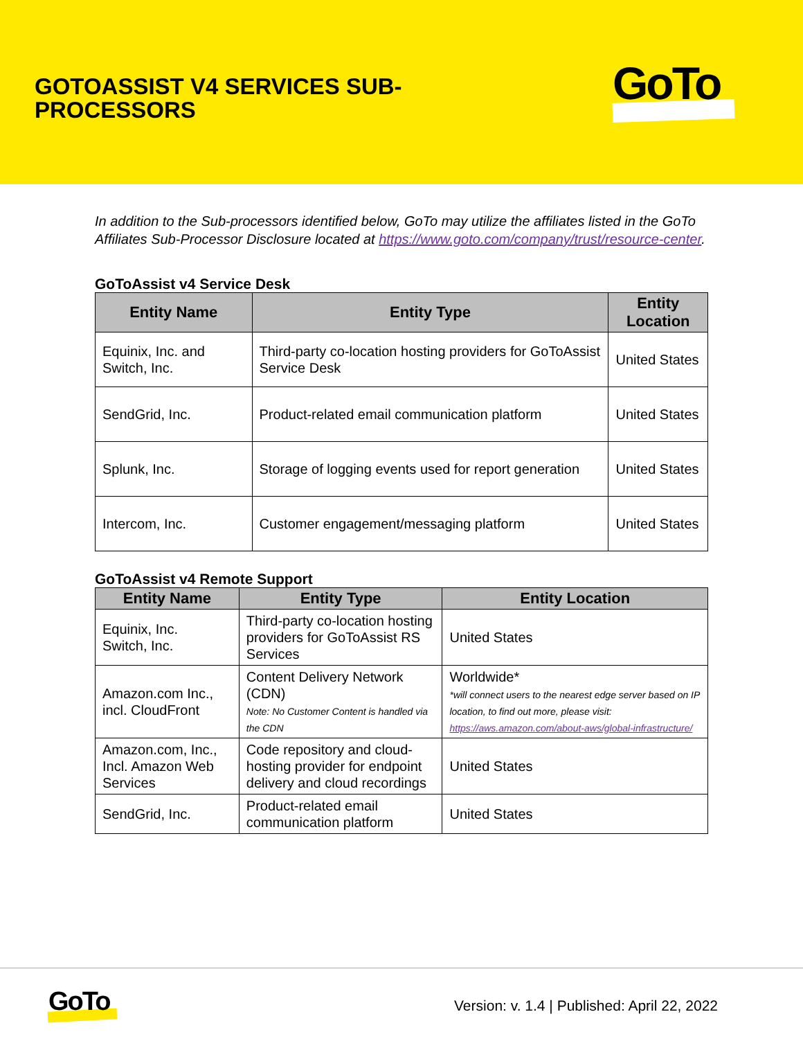GOTOASSIST V4 SERVICES SUB-
PROCESSORS
GoTo
In addition to the Sub-processors identified below, GoTo may utilize the affiliates listed in the GoTo Affiliates Sub-Processor Disclosure located at https://www.goto.com/company/trust/resource-center.
GoToAssist v4 Service Desk
| Entity Name | Entity Type | Entity Location |
| --- | --- | --- |
| Equinix, Inc. and Switch, Inc. | Third-party co-location hosting providers for GoToAssist Service Desk | United States |
| SendGrid, Inc. | Product-related email communication platform | United States |
| Splunk, Inc. | Storage of logging events used for report generation | United States |
| Intercom, Inc. | Customer engagement/messaging platform | United States |
GoToAssist v4 Remote Support
| Entity Name | Entity Type | Entity Location |
| --- | --- | --- |
| Equinix, Inc. Switch, Inc. | Third-party co-location hosting providers for GoToAssist RS Services | United States |
| Amazon.com Inc., incl. CloudFront | Content Delivery Network (CDN) Note: No Customer Content is handled via the CDN | Worldwide* *will connect users to the nearest edge server based on IP location, to find out more, please visit: https://aws.amazon.com/about-aws/global-infrastructure/ |
| Amazon.com, Inc., Incl. Amazon Web Services | Code repository and cloud-hosting provider for endpoint delivery and cloud recordings | United States |
| SendGrid, Inc. | Product-related email communication platform | United States |
GoTo
Version: v. 1.4 | Published: April 22, 2022